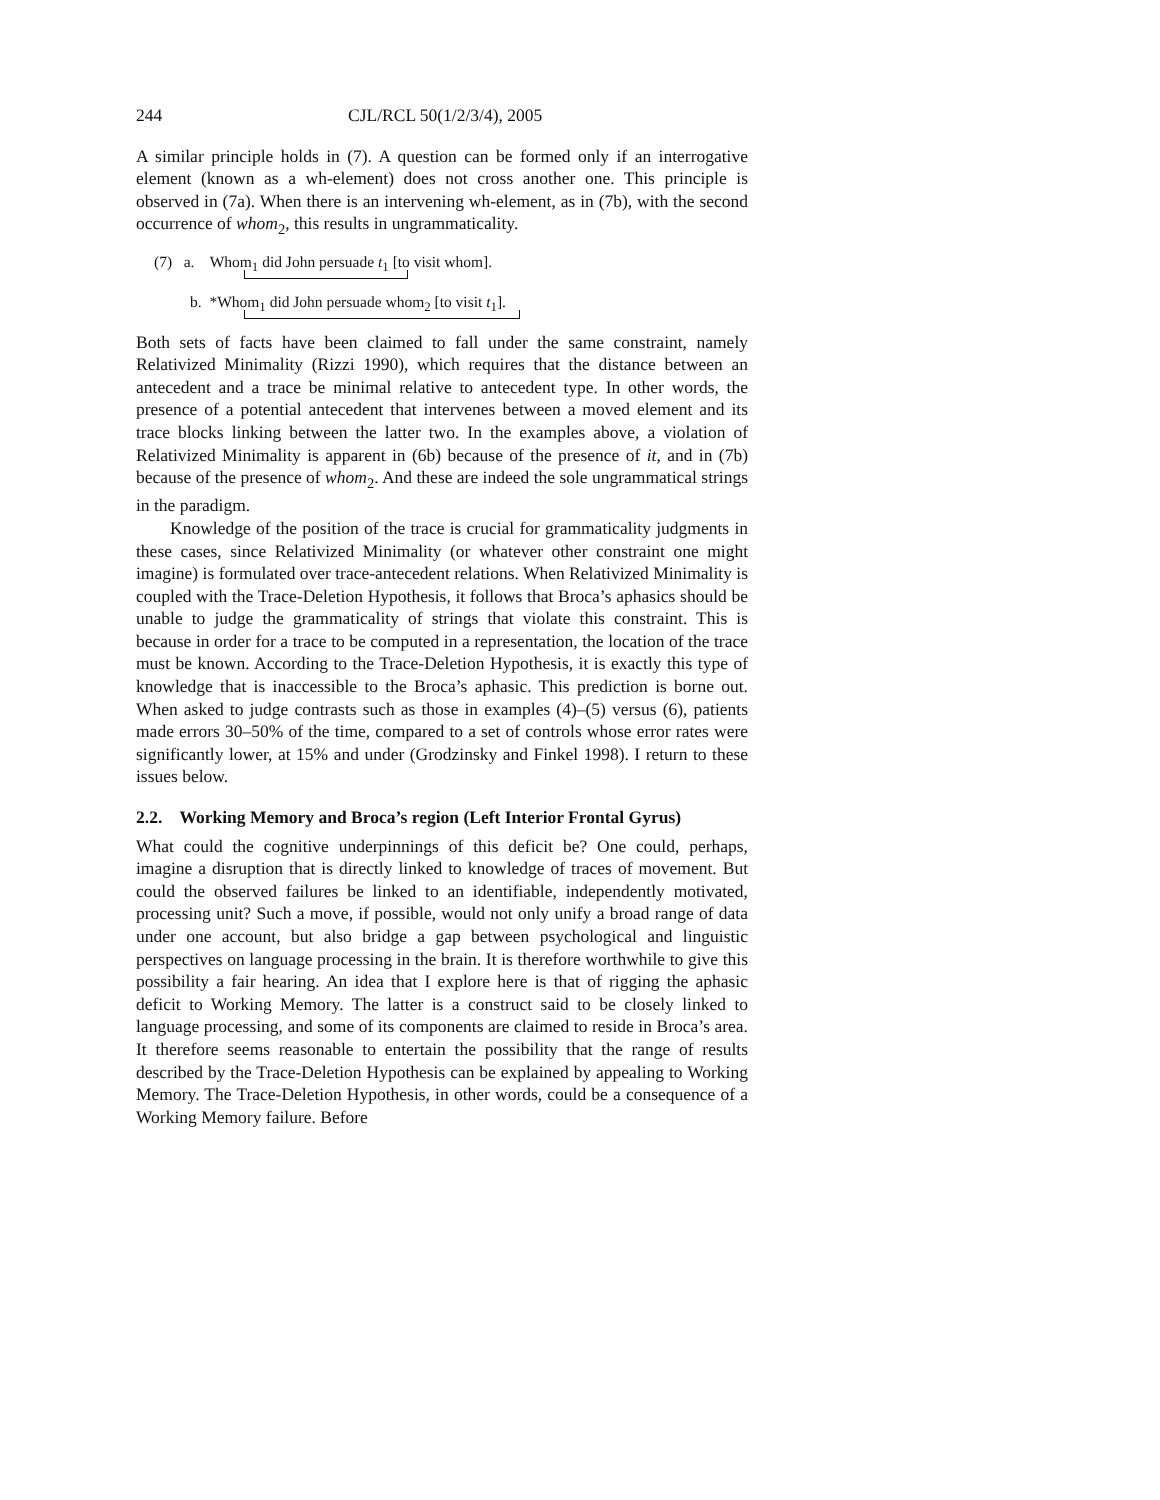244 CJL/RCL 50(1/2/3/4), 2005
A similar principle holds in (7). A question can be formed only if an interrogative element (known as a wh-element) does not cross another one. This principle is observed in (7a). When there is an intervening wh-element, as in (7b), with the second occurrence of whom<sub>2</sub>, this results in ungrammaticality.
(7) a. Whom<sub>1</sub> did John persuade t<sub>1</sub> [to visit whom].
b. *Whom<sub>1</sub> did John persuade whom<sub>2</sub> [to visit t<sub>1</sub>].
Both sets of facts have been claimed to fall under the same constraint, namely Relativized Minimality (Rizzi 1990), which requires that the distance between an antecedent and a trace be minimal relative to antecedent type. In other words, the presence of a potential antecedent that intervenes between a moved element and its trace blocks linking between the latter two. In the examples above, a violation of Relativized Minimality is apparent in (6b) because of the presence of it, and in (7b) because of the presence of whom<sub>2</sub>. And these are indeed the sole ungrammatical strings in the paradigm.
Knowledge of the position of the trace is crucial for grammaticality judgments in these cases, since Relativized Minimality (or whatever other constraint one might imagine) is formulated over trace-antecedent relations. When Relativized Minimality is coupled with the Trace-Deletion Hypothesis, it follows that Broca’s aphasics should be unable to judge the grammaticality of strings that violate this constraint. This is because in order for a trace to be computed in a representation, the location of the trace must be known. According to the Trace-Deletion Hypothesis, it is exactly this type of knowledge that is inaccessible to the Broca’s aphasic. This prediction is borne out. When asked to judge contrasts such as those in examples (4)–(5) versus (6), patients made errors 30–50% of the time, compared to a set of controls whose error rates were significantly lower, at 15% and under (Grodzinsky and Finkel 1998). I return to these issues below.
2.2. Working Memory and Broca’s region (Left Interior Frontal Gyrus)
What could the cognitive underpinnings of this deficit be? One could, perhaps, imagine a disruption that is directly linked to knowledge of traces of movement. But could the observed failures be linked to an identifiable, independently motivated, processing unit? Such a move, if possible, would not only unify a broad range of data under one account, but also bridge a gap between psychological and linguistic perspectives on language processing in the brain. It is therefore worthwhile to give this possibility a fair hearing. An idea that I explore here is that of rigging the aphasic deficit to Working Memory. The latter is a construct said to be closely linked to language processing, and some of its components are claimed to reside in Broca’s area. It therefore seems reasonable to entertain the possibility that the range of results described by the Trace-Deletion Hypothesis can be explained by appealing to Working Memory. The Trace-Deletion Hypothesis, in other words, could be a consequence of a Working Memory failure. Before